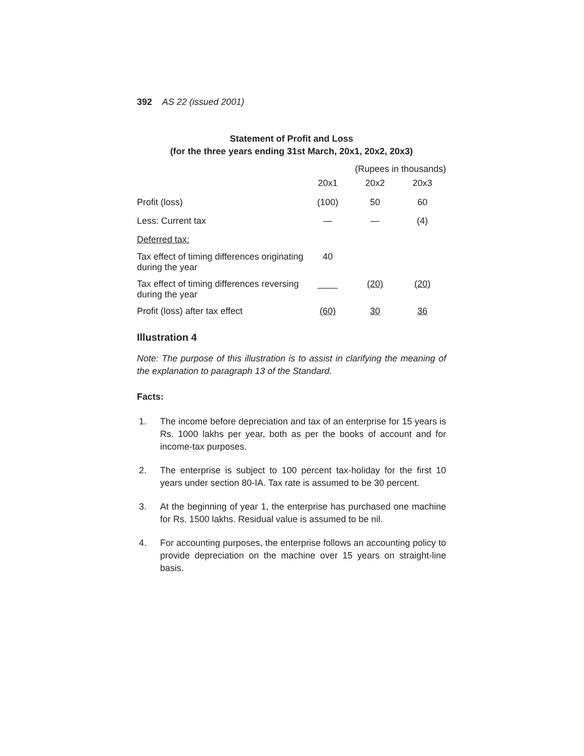392 AS 22 (issued 2001)
Statement of Profit and Loss
(for the three years ending 31st March, 20x1, 20x2, 20x3)
| | (Rupees in thousands) | | |
| | 20x1 | 20x2 | 20x3 |
| Profit (loss) | (100) | 50 | 60 |
| Less: Current tax | — | — | (4) |
| Deferred tax: | | | |
| Tax effect of timing differences originating during the year | 40 | | |
| Tax effect of timing differences reversing during the year | ____ | (20) | (20) |
| Profit (loss) after tax effect | (60) | 30 | 36 |
Illustration 4
Note: The purpose of this illustration is to assist in clarifying the meaning of the explanation to paragraph 13 of the Standard.
Facts:
1. The income before depreciation and tax of an enterprise for 15 years is Rs. 1000 lakhs per year, both as per the books of account and for income-tax purposes.
2. The enterprise is subject to 100 percent tax-holiday for the first 10 years under section 80-IA. Tax rate is assumed to be 30 percent.
3. At the beginning of year 1, the enterprise has purchased one machine for Rs. 1500 lakhs. Residual value is assumed to be nil.
4. For accounting purposes, the enterprise follows an accounting policy to provide depreciation on the machine over 15 years on straight-line basis.